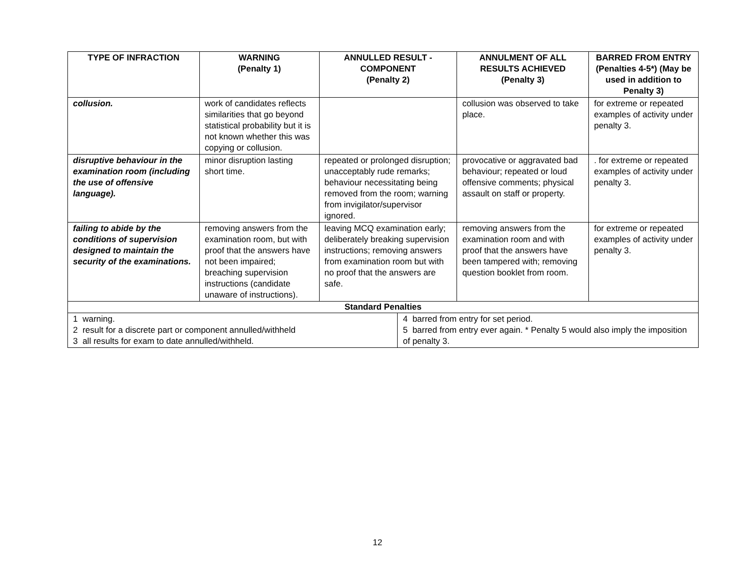| TYPE OF INFRACTION | WARNING (Penalty 1) | ANNULLED RESULT - COMPONENT (Penalty 2) | | ANNULMENT OF ALL RESULTS ACHIEVED (Penalty 3) | BARRED FROM ENTRY (Penalties 4-5*) (May be used in addition to Penalty 3) |
| --- | --- | --- | --- | --- | --- |
| collusion. | work of candidates reflects similarities that go beyond statistical probability but it is not known whether this was copying or collusion. | | | collusion was observed to take place. | for extreme or repeated examples of activity under penalty 3. |
| disruptive behaviour in the examination room (including the use of offensive language). | minor disruption lasting short time. | repeated or prolonged disruption; unacceptably rude remarks; behaviour necessitating being removed from the room; warning from invigilator/supervisor ignored. | | provocative or aggravated bad behaviour; repeated or loud offensive comments; physical assault on staff or property. | . for extreme or repeated examples of activity under penalty 3. |
| failing to abide by the conditions of supervision designed to maintain the security of the examinations. | removing answers from the examination room, but with proof that the answers have not been impaired; breaching supervision instructions (candidate unaware of instructions). | leaving MCQ examination early; deliberately breaking supervision instructions; removing answers from examination room but with no proof that the answers are safe. | | removing answers from the examination room and with proof that the answers have been tampered with; removing question booklet from room. | for extreme or repeated examples of activity under penalty 3. |
| Standard Penalties | | | | | |
| 1 warning. 2 result for a discrete part or component annulled/withheld 3 all results for exam to date annulled/withheld. | | | 4 barred from entry for set period. 5 barred from entry ever again. * Penalty 5 would also imply the imposition of penalty 3. | | |
12